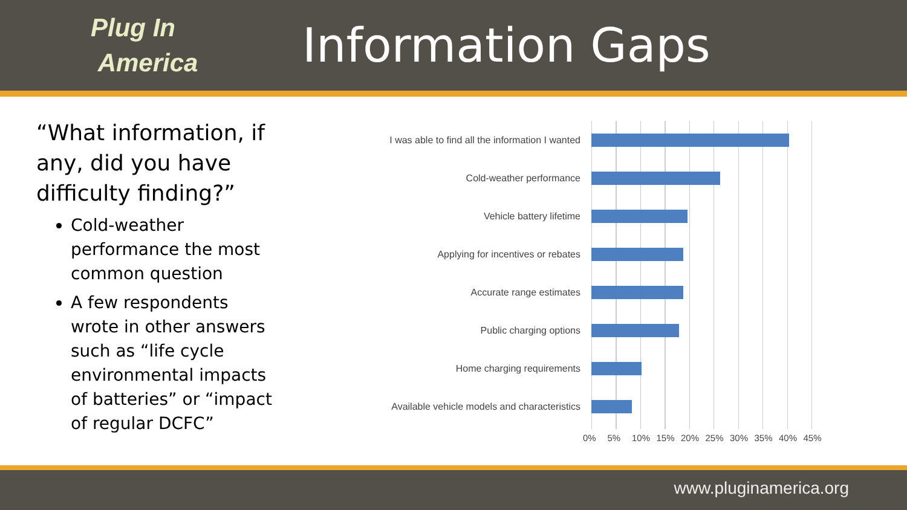Plug In
America
Information Gaps
“What information, if any, did you have difficulty finding?”
Cold-weather performance the most common question
A few respondents wrote in other answers such as “life cycle environmental impacts of batteries” or “impact of regular DCFC”
I was able to find all the information I wanted
Cold-weather performance
Vehicle battery lifetime
Applying for incentives or rebates
Accurate range estimates
Public charging options
Home charging requirements
Available vehicle models and characteristics
0% 5% 10% 15% 20% 25% 30% 35% 40% 45%
www.pluginamerica.org